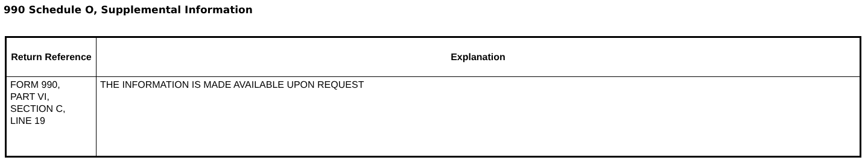990 Schedule O, Supplemental Information
| Return Reference | Explanation |
| --- | --- |
| FORM 990, PART VI, SECTION C, LINE 19 | THE INFORMATION IS MADE AVAILABLE UPON REQUEST |